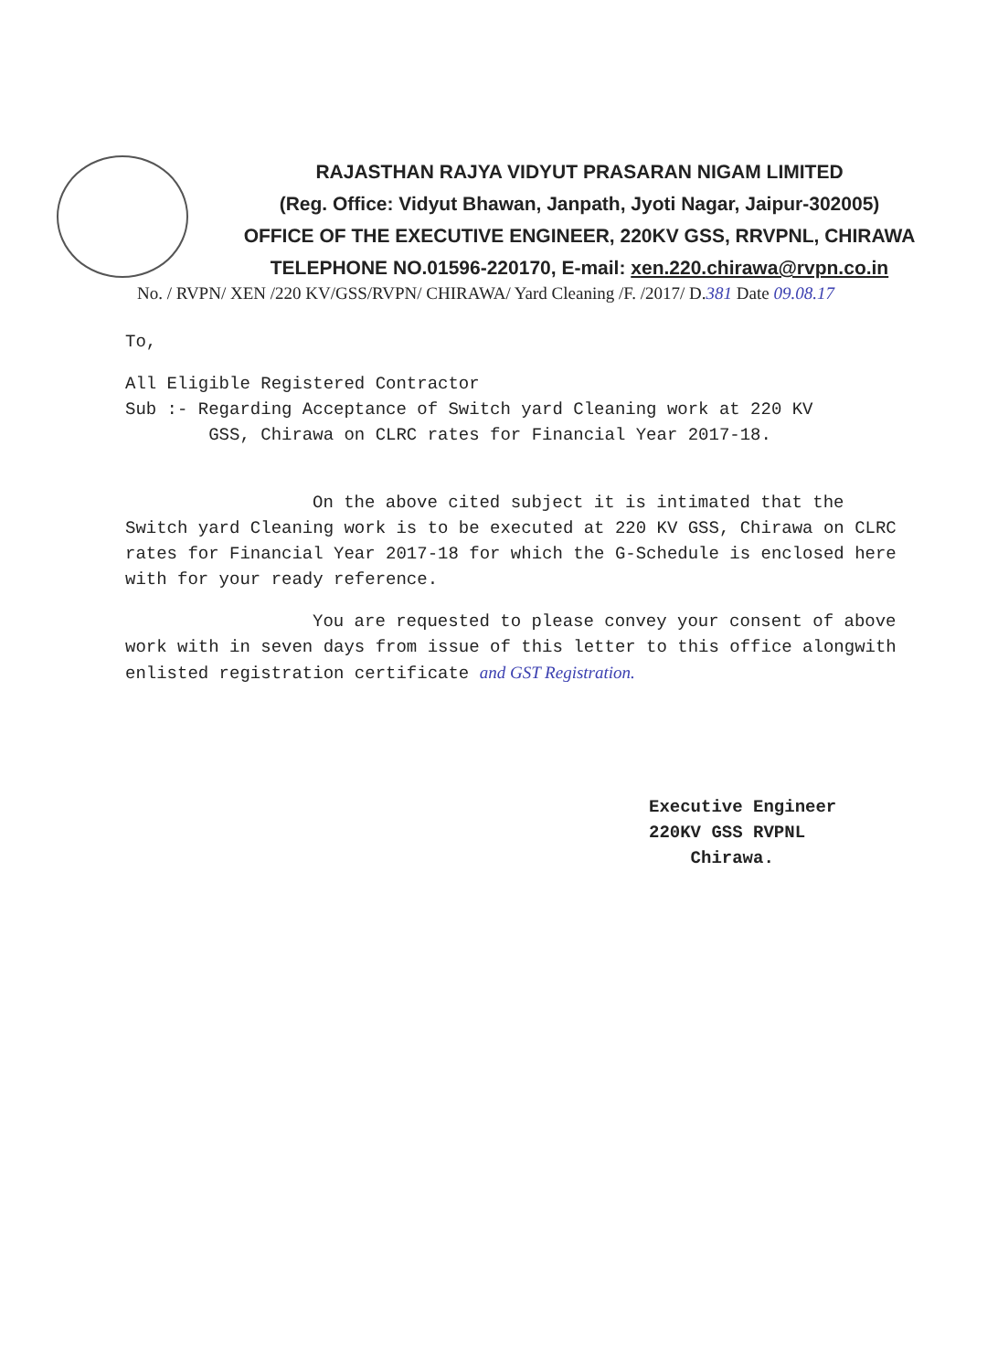RAJASTHAN RAJYA VIDYUT PRASARAN NIGAM LIMITED
(Reg. Office: Vidyut Bhawan, Janpath, Jyoti Nagar, Jaipur-302005)
OFFICE OF THE EXECUTIVE ENGINEER, 220KV GSS, RRVPNL, CHIRAWA
TELEPHONE NO.01596-220170, E-mail: xen.220.chirawa@rvpn.co.in
No. / RVPN/ XEN /220 KV/GSS/RVPN/ CHIRAWA/ Yard Cleaning /F. /2017/ D.381 Date 09.08.17
To,
All Eligible Registered Contractor
Sub :- Regarding Acceptance of Switch yard Cleaning work at 220 KV
GSS, Chirawa on CLRC rates for Financial Year 2017-18.
On the above cited subject it is intimated that the Switch yard Cleaning work is to be executed at 220 KV GSS, Chirawa on CLRC rates for Financial Year 2017-18 for which the G-Schedule is enclosed here with for your ready reference.
You are requested to please convey your consent of above work with in seven days from issue of this letter to this office alongwith enlisted registration certificate and GST Registration.
Executive Engineer
220KV GSS RVPNL
Chirawa.